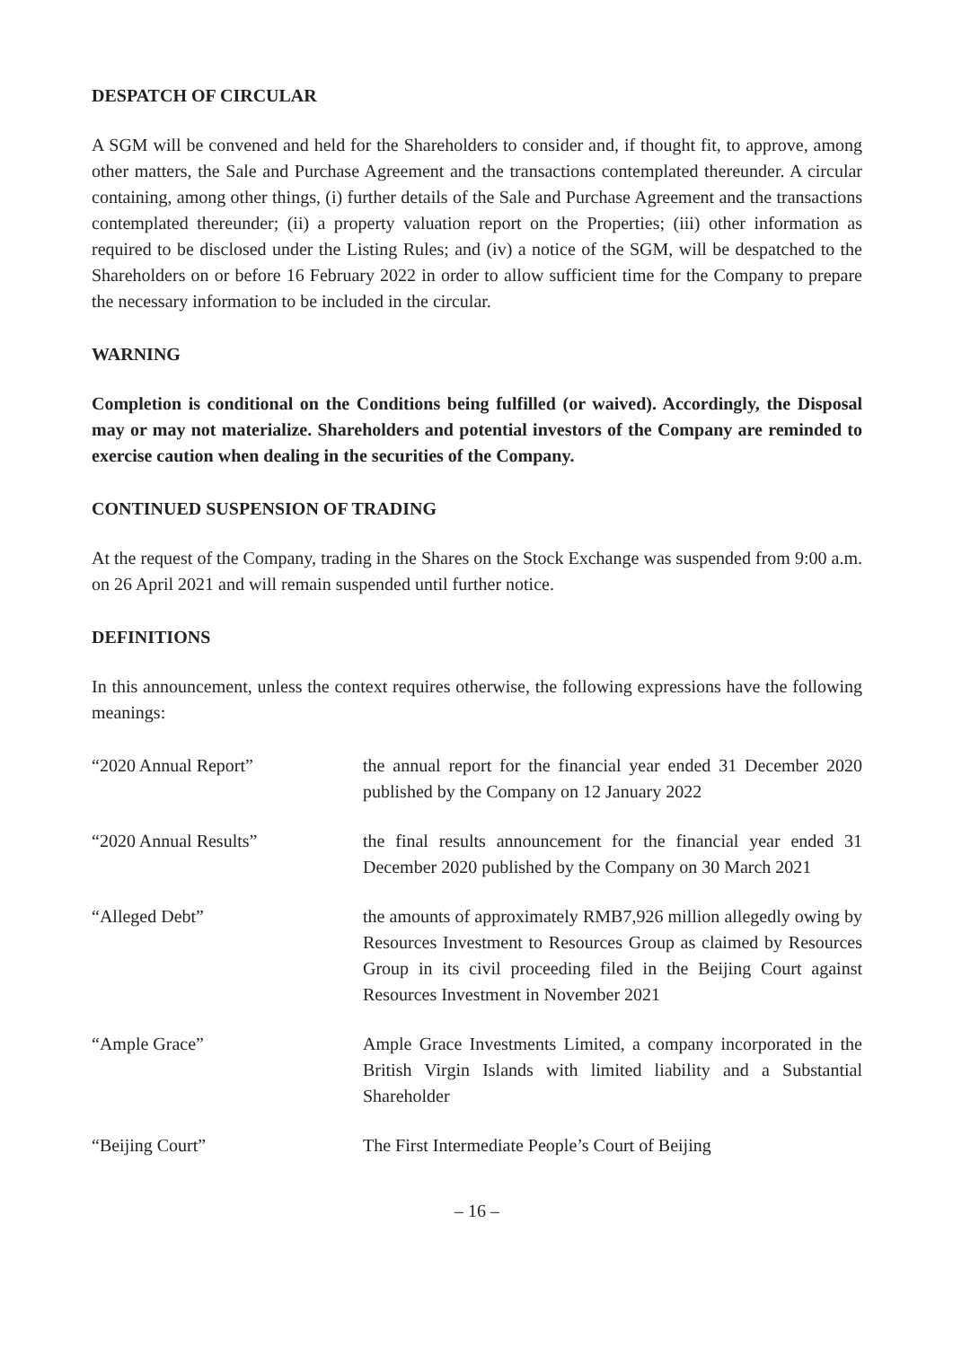DESPATCH OF CIRCULAR
A SGM will be convened and held for the Shareholders to consider and, if thought fit, to approve, among other matters, the Sale and Purchase Agreement and the transactions contemplated thereunder. A circular containing, among other things, (i) further details of the Sale and Purchase Agreement and the transactions contemplated thereunder; (ii) a property valuation report on the Properties; (iii) other information as required to be disclosed under the Listing Rules; and (iv) a notice of the SGM, will be despatched to the Shareholders on or before 16 February 2022 in order to allow sufficient time for the Company to prepare the necessary information to be included in the circular.
WARNING
Completion is conditional on the Conditions being fulfilled (or waived). Accordingly, the Disposal may or may not materialize. Shareholders and potential investors of the Company are reminded to exercise caution when dealing in the securities of the Company.
CONTINUED SUSPENSION OF TRADING
At the request of the Company, trading in the Shares on the Stock Exchange was suspended from 9:00 a.m. on 26 April 2021 and will remain suspended until further notice.
DEFINITIONS
In this announcement, unless the context requires otherwise, the following expressions have the following meanings:
| “2020 Annual Report” | the annual report for the financial year ended 31 December 2020 published by the Company on 12 January 2022 |
| “2020 Annual Results” | the final results announcement for the financial year ended 31 December 2020 published by the Company on 30 March 2021 |
| “Alleged Debt” | the amounts of approximately RMB7,926 million allegedly owing by Resources Investment to Resources Group as claimed by Resources Group in its civil proceeding filed in the Beijing Court against Resources Investment in November 2021 |
| “Ample Grace” | Ample Grace Investments Limited, a company incorporated in the British Virgin Islands with limited liability and a Substantial Shareholder |
| “Beijing Court” | The First Intermediate People’s Court of Beijing |
– 16 –